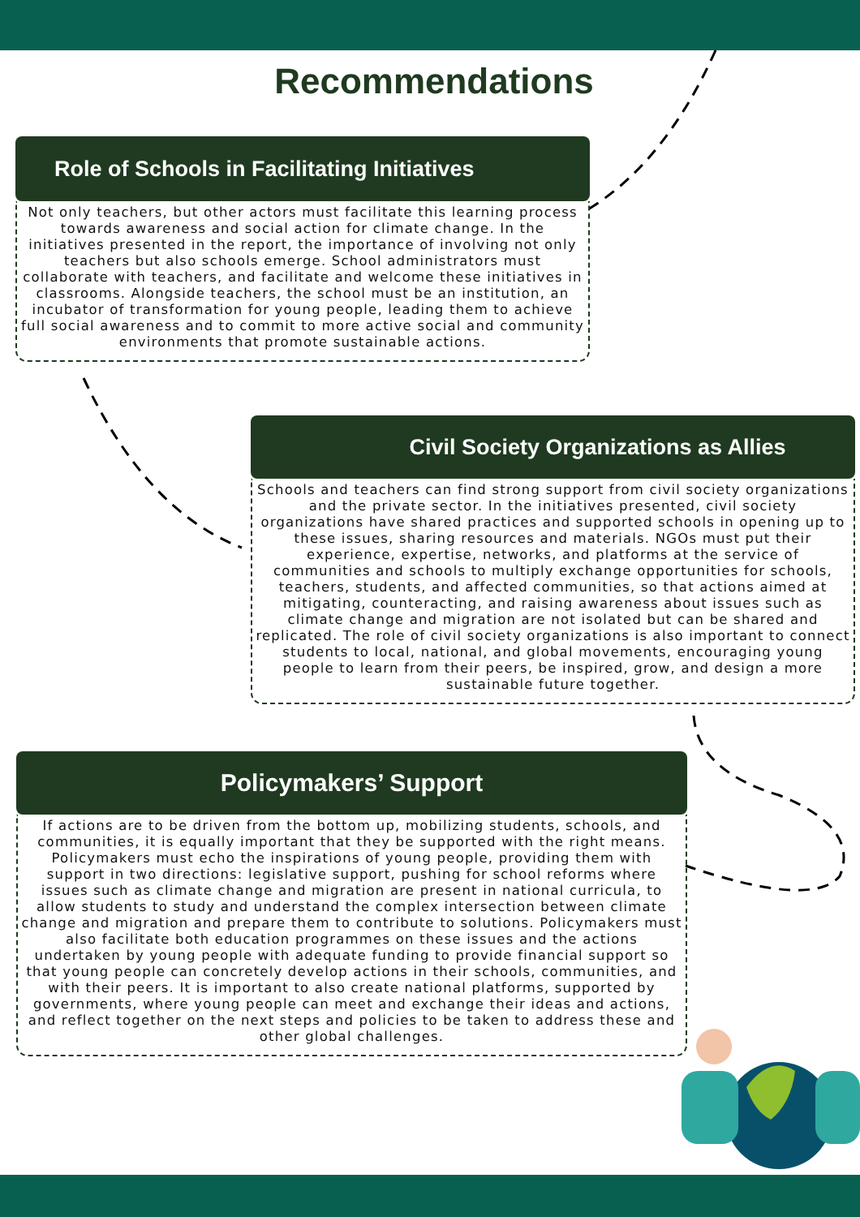Recommendations
Role of Schools in Facilitating Initiatives
Not only teachers, but other actors must facilitate this learning process towards awareness and social action for climate change. In the initiatives presented in the report, the importance of involving not only teachers but also schools emerge. School administrators must collaborate with teachers, and facilitate and welcome these initiatives in classrooms. Alongside teachers, the school must be an institution, an incubator of transformation for young people, leading them to achieve full social awareness and to commit to more active social and community environments that promote sustainable actions.
Civil Society Organizations as Allies
Schools and teachers can find strong support from civil society organizations and the private sector. In the initiatives presented, civil society organizations have shared practices and supported schools in opening up to these issues, sharing resources and materials. NGOs must put their experience, expertise, networks, and platforms at the service of communities and schools to multiply exchange opportunities for schools, teachers, students, and affected communities, so that actions aimed at mitigating, counteracting, and raising awareness about issues such as climate change and migration are not isolated but can be shared and replicated. The role of civil society organizations is also important to connect students to local, national, and global movements, encouraging young people to learn from their peers, be inspired, grow, and design a more sustainable future together.
Policymakers’ Support
If actions are to be driven from the bottom up, mobilizing students, schools, and communities, it is equally important that they be supported with the right means. Policymakers must echo the inspirations of young people, providing them with support in two directions: legislative support, pushing for school reforms where issues such as climate change and migration are present in national curricula, to allow students to study and understand the complex intersection between climate change and migration and prepare them to contribute to solutions. Policymakers must also facilitate both education programmes on these issues and the actions undertaken by young people with adequate funding to provide financial support so that young people can concretely develop actions in their schools, communities, and with their peers. It is important to also create national platforms, supported by governments, where young people can meet and exchange their ideas and actions, and reflect together on the next steps and policies to be taken to address these and other global challenges.